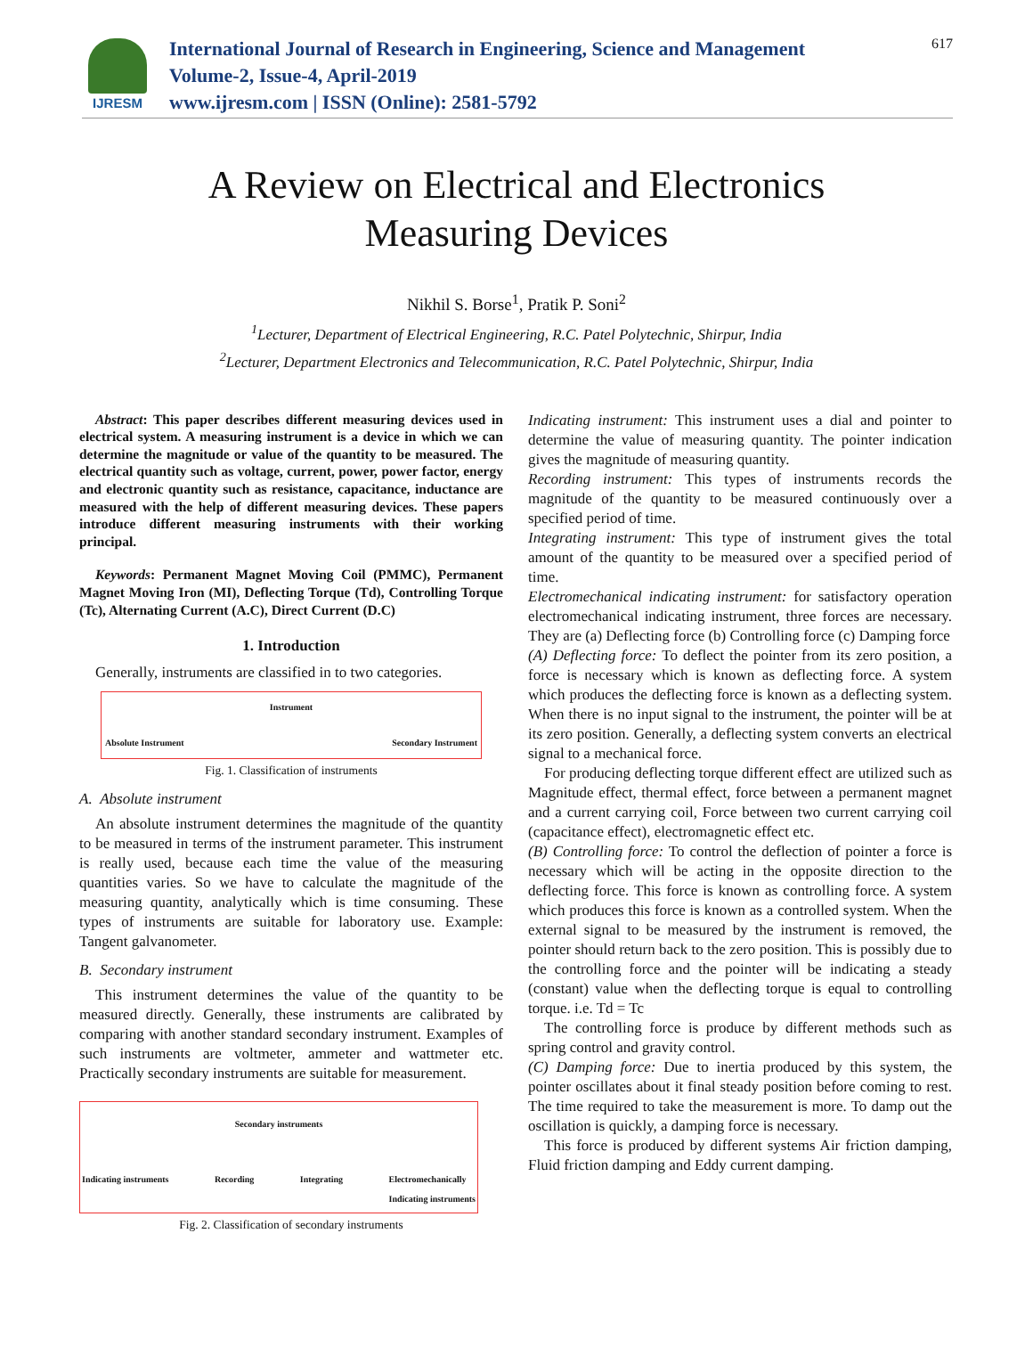IJRESM
International Journal of Research in Engineering, Science and Management
Volume-2, Issue-4, April-2019
www.ijresm.com | ISSN (Online): 2581-5792
617
A Review on Electrical and Electronics
Measuring Devices
Nikhil S. Borse<sup>1</sup>, Pratik P. Soni<sup>2</sup>
<sup>1</sup> Lecturer, Department of Electrical Engineering, R.C. Patel Polytechnic, Shirpur, India
<sup>2</sup> Lecturer, Department Electronics and Telecommunication, R.C. Patel Polytechnic, Shirpur, India
Abstract: This paper describes different measuring devices used in electrical system. A measuring instrument is a device in which we can determine the magnitude or value of the quantity to be measured. The electrical quantity such as voltage, current, power, power factor, energy and electronic quantity such as resistance, capacitance, inductance are measured with the help of different measuring devices. These papers introduce different measuring instruments with their working principal.
Keywords: Permanent Magnet Moving Coil (PMMC), Permanent Magnet Moving Iron (MI), Deflecting Torque (Td), Controlling Torque (Tc), Alternating Current (A.C), Direct Current (D.C)
1. Introduction
Generally, instruments are classified in to two categories.
Instrument
Absolute Instrument Secondary Instrument
Fig. 1. Classification of instruments
A. Absolute instrument
An absolute instrument determines the magnitude of the quantity to be measured in terms of the instrument parameter. This instrument is really used, because each time the value of the measuring quantities varies. So we have to calculate the magnitude of the measuring quantity, analytically which is time consuming. These types of instruments are suitable for laboratory use. Example: Tangent galvanometer.
B. Secondary instrument
This instrument determines the value of the quantity to be measured directly. Generally, these instruments are calibrated by comparing with another standard secondary instrument. Examples of such instruments are voltmeter, ammeter and wattmeter etc. Practically secondary instruments are suitable for measurement.
Secondary instruments
Indicating instruments Recording Integrating Electromechanically
Indicating instruments
Fig. 2. Classification of secondary instruments
Indicating instrument: This instrument uses a dial and pointer to determine the value of measuring quantity. The pointer indication gives the magnitude of measuring quantity.
Recording instrument: This types of instruments records the magnitude of the quantity to be measured continuously over a specified period of time.
Integrating instrument: This type of instrument gives the total amount of the quantity to be measured over a specified period of time.
Electromechanical indicating instrument: for satisfactory operation electromechanical indicating instrument, three forces are necessary. They are (a) Deflecting force (b) Controlling force (c) Damping force
(A) Deflecting force: To deflect the pointer from its zero position, a force is necessary which is known as deflecting force. A system which produces the deflecting force is known as a deflecting system. When there is no input signal to the instrument, the pointer will be at its zero position. Generally, a deflecting system converts an electrical signal to a mechanical force.
For producing deflecting torque different effect are utilized such as Magnitude effect, thermal effect, force between a permanent magnet and a current carrying coil, Force between two current carrying coil (capacitance effect), electromagnetic effect etc.
(B) Controlling force: To control the deflection of pointer a force is necessary which will be acting in the opposite direction to the deflecting force. This force is known as controlling force. A system which produces this force is known as a controlled system. When the external signal to be measured by the instrument is removed, the pointer should return back to the zero position. This is possibly due to the controlling force and the pointer will be indicating a steady (constant) value when the deflecting torque is equal to controlling torque. i.e. Td = Tc
The controlling force is produce by different methods such as spring control and gravity control.
(C) Damping force: Due to inertia produced by this system, the pointer oscillates about it final steady position before coming to rest. The time required to take the measurement is more. To damp out the oscillation is quickly, a damping force is necessary.
This force is produced by different systems Air friction damping, Fluid friction damping and Eddy current damping.